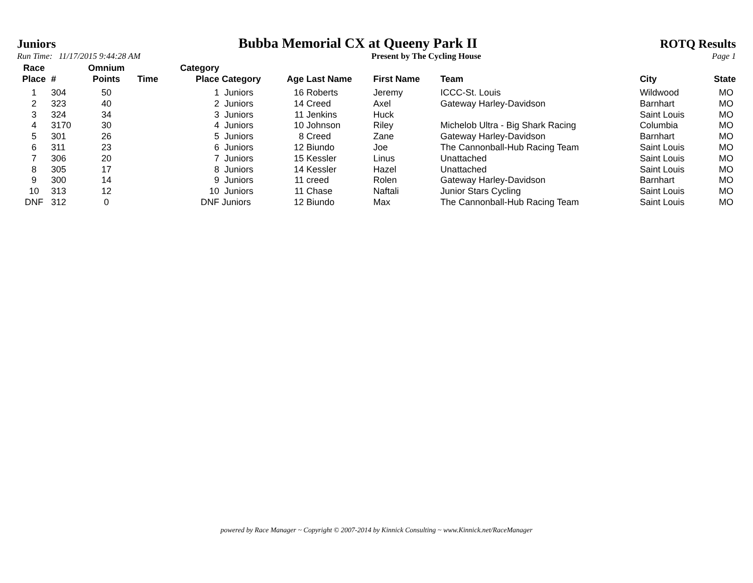Juniors Bubba Memorial CX at Queeny Park II ROTQ Results
Run Time: 11/17/2015 9:44:28 AM Present by The Cycling House Page 1
| Race Place | # | Omnium Points | Time | Category Place | Category | Age | Last Name | First Name | Team | City | State |
| --- | --- | --- | --- | --- | --- | --- | --- | --- | --- | --- | --- |
| 1 | 304 | 50 | | 1 | Juniors | 16 | Roberts | Jeremy | ICCC-St. Louis | Wildwood | MO |
| 2 | 323 | 40 | | 2 | Juniors | 14 | Creed | Axel | Gateway Harley-Davidson | Barnhart | MO |
| 3 | 324 | 34 | | 3 | Juniors | 11 | Jenkins | Huck | | Saint Louis | MO |
| 4 | 3170 | 30 | | 4 | Juniors | 10 | Johnson | Riley | Michelob Ultra - Big Shark Racing | Columbia | MO |
| 5 | 301 | 26 | | 5 | Juniors | 8 | Creed | Zane | Gateway Harley-Davidson | Barnhart | MO |
| 6 | 311 | 23 | | 6 | Juniors | 12 | Biundo | Joe | The Cannonball-Hub Racing Team | Saint Louis | MO |
| 7 | 306 | 20 | | 7 | Juniors | 15 | Kessler | Linus | Unattached | Saint Louis | MO |
| 8 | 305 | 17 | | 8 | Juniors | 14 | Kessler | Hazel | Unattached | Saint Louis | MO |
| 9 | 300 | 14 | | 9 | Juniors | 11 | creed | Rolen | Gateway Harley-Davidson | Barnhart | MO |
| 10 | 313 | 12 | | 10 | Juniors | 11 | Chase | Naftali | Junior Stars Cycling | Saint Louis | MO |
| DNF | 312 | 0 | | DNF | Juniors | 12 | Biundo | Max | The Cannonball-Hub Racing Team | Saint Louis | MO |
powered by Race Manager ~ Copyright © 2007-2014 by Kinnick Consulting ~ www.Kinnick.net/RaceManager